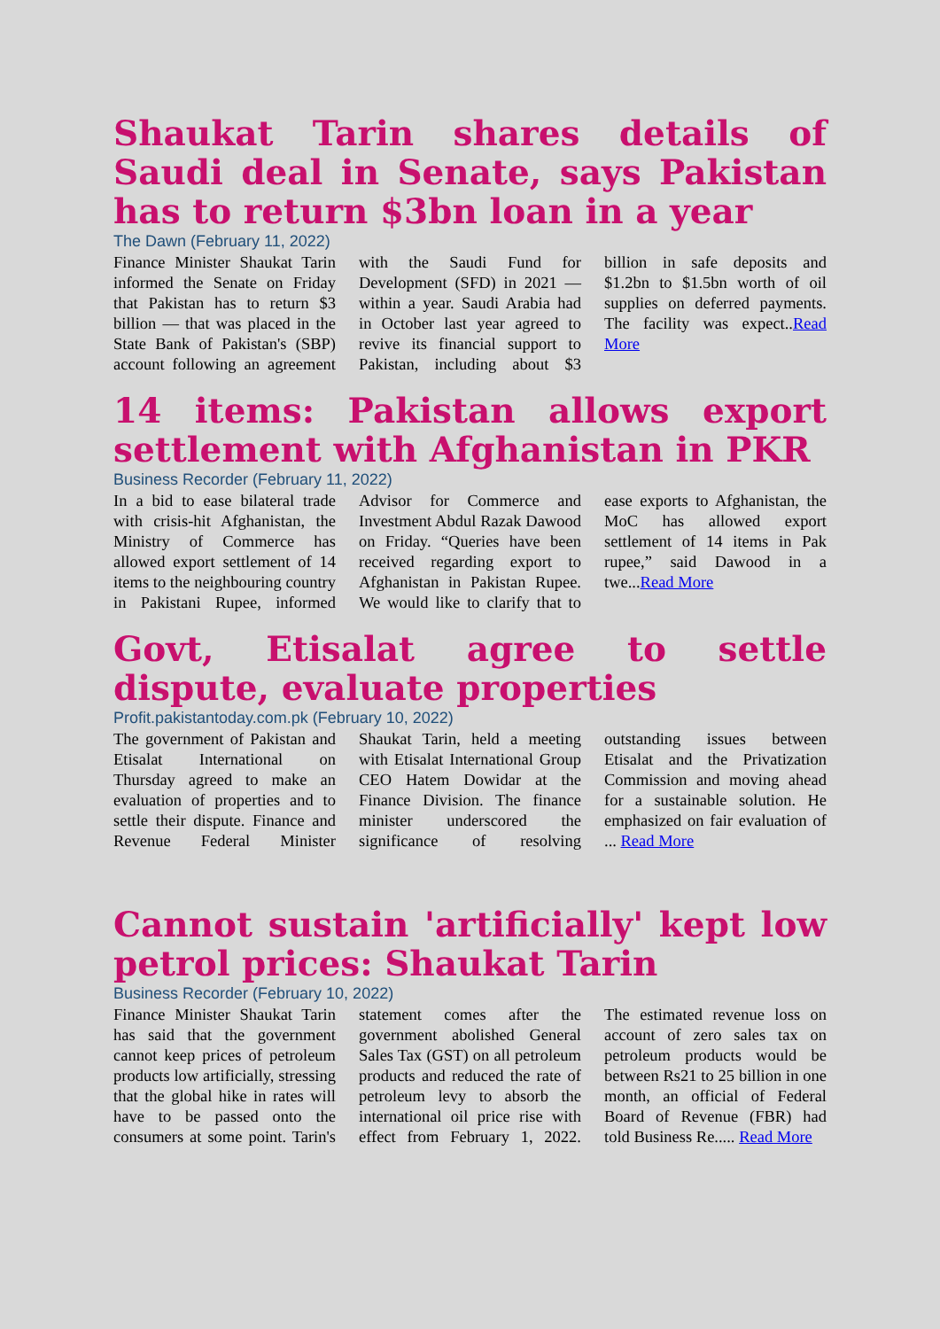Shaukat Tarin shares details of Saudi deal in Senate, says Pakistan has to return $3bn loan in a year
The Dawn (February 11, 2022)
Finance Minister Shaukat Tarin informed the Senate on Friday that Pakistan has to return $3 billion — that was placed in the State Bank of Pakistan's (SBP) account following an agreement with the Saudi Fund for Development (SFD) in 2021 — within a year. Saudi Arabia had in October last year agreed to revive its financial support to Pakistan, including about $3 billion in safe deposits and $1.2bn to $1.5bn worth of oil supplies on deferred payments. The facility was expect..Read More
14 items: Pakistan allows export settlement with Afghanistan in PKR
Business Recorder (February 11, 2022)
In a bid to ease bilateral trade with crisis-hit Afghanistan, the Ministry of Commerce has allowed export settlement of 14 items to the neighbouring country in Pakistani Rupee, informed Advisor for Commerce and Investment Abdul Razak Dawood on Friday. “Queries have been received regarding export to Afghanistan in Pakistan Rupee. We would like to clarify that to ease exports to Afghanistan, the MoC has allowed export settlement of 14 items in Pak rupee,” said Dawood in a twe...Read More
Govt, Etisalat agree to settle dispute, evaluate properties
Profit.pakistantoday.com.pk (February 10, 2022)
The government of Pakistan and Etisalat International on Thursday agreed to make an evaluation of properties and to settle their dispute. Finance and Revenue Federal Minister Shaukat Tarin, held a meeting with Etisalat International Group CEO Hatem Dowidar at the Finance Division. The finance minister underscored the significance of resolving outstanding issues between Etisalat and the Privatization Commission and moving ahead for a sustainable solution. He emphasized on fair evaluation of ... Read More
Cannot sustain 'artificially' kept low petrol prices: Shaukat Tarin
Business Recorder (February 10, 2022)
Finance Minister Shaukat Tarin has said that the government cannot keep prices of petroleum products low artificially, stressing that the global hike in rates will have to be passed onto the consumers at some point. Tarin's statement comes after the government abolished General Sales Tax (GST) on all petroleum products and reduced the rate of petroleum levy to absorb the international oil price rise with effect from February 1, 2022. The estimated revenue loss on account of zero sales tax on petroleum products would be between Rs21 to 25 billion in one month, an official of Federal Board of Revenue (FBR) had told Business Re..... Read More